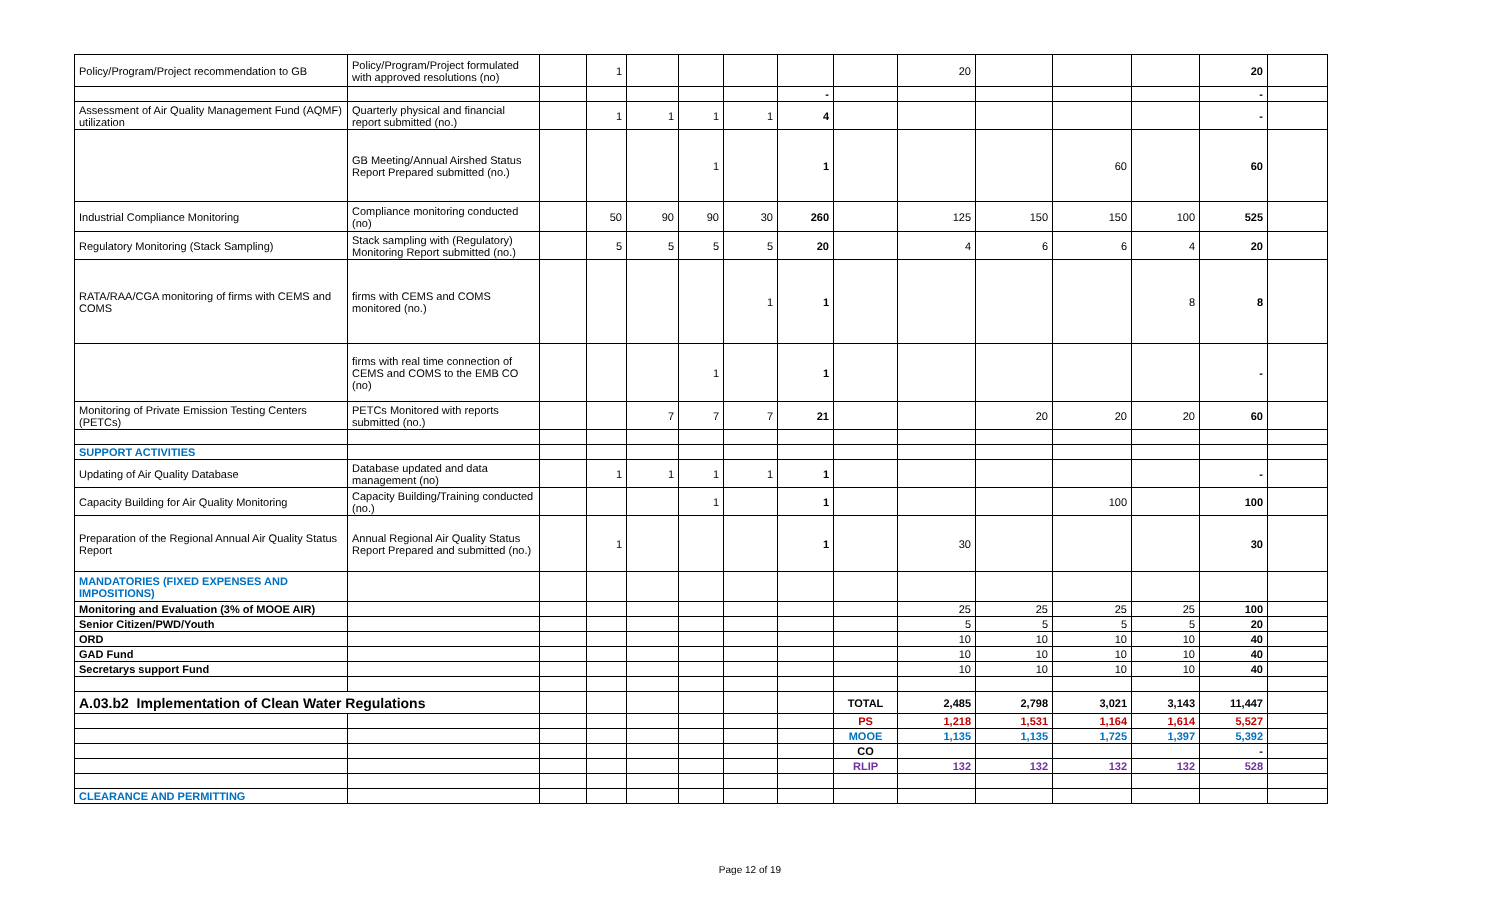| Policy/Program/Project recommendation to GB | Policy/Program/Project formulated with approved resolutions (no) | | 1 | | | | | | 20 | | | | 20 | |
| | | | | | | | - | | | | | | - | |
| Assessment of Air Quality Management Fund (AQMF) utilization | Quarterly physical and financial report submitted (no.) | | 1 | 1 | 1 | 1 | 4 | | | | | | - | |
| | GB Meeting/Annual Airshed Status Report Prepared submitted (no.) | | | | 1 | | 1 | | | | 60 | | 60 | |
| Industrial Compliance Monitoring | Compliance monitoring conducted (no) | | 50 | 90 | 90 | 30 | 260 | | 125 | 150 | 150 | 100 | 525 | |
| Regulatory Monitoring (Stack Sampling) | Stack sampling with (Regulatory) Monitoring Report submitted (no.) | | 5 | 5 | 5 | 5 | 20 | | 4 | 6 | 6 | 4 | 20 | |
| RATA/RAA/CGA monitoring of firms with CEMS and COMS | firms with CEMS and COMS monitored (no.) | | | | | 1 | 1 | | | | | 8 | 8 | |
| | firms with real time connection of CEMS and COMS to the EMB CO (no) | | | | 1 | | 1 | | | | | | - | |
| Monitoring of Private Emission Testing Centers (PETCs) | PETCs Monitored with reports submitted (no.) | | | 7 | 7 | 7 | 21 | | | 20 | 20 | 20 | 60 | |
| SUPPORT ACTIVITIES | | | | | | | | | | | | | | |
| Updating of Air Quality Database | Database updated and data management (no) | | 1 | 1 | 1 | 1 | 1 | | | | | | - | |
| Capacity Building for Air Quality Monitoring | Capacity Building/Training conducted (no.) | | | | 1 | | 1 | | | | 100 | | 100 | |
| Preparation of the Regional Annual Air Quality Status Report | Annual Regional Air Quality Status Report Prepared and submitted (no.) | | 1 | | | | 1 | | 30 | | | | 30 | |
| MANDATORIES (FIXED EXPENSES AND IMPOSITIONS) | | | | | | | | | | | | | | |
| Monitoring and Evaluation (3% of MOOE AIR) | | | | | | | | | 25 | 25 | 25 | 25 | 100 | |
| Senior Citizen/PWD/Youth | | | | | | | | | 5 | 5 | 5 | 5 | 20 | |
| ORD | | | | | | | | | 10 | 10 | 10 | 10 | 40 | |
| GAD Fund | | | | | | | | | 10 | 10 | 10 | 10 | 40 | |
| Secretarys support Fund | | | | | | | | | 10 | 10 | 10 | 10 | 40 | |
| A.03.b2 Implementation of Clean Water Regulations | | | | | | | | TOTAL | 2,485 | 2,798 | 3,021 | 3,143 | 11,447 | |
| | | | | | | | | PS | 1,218 | 1,531 | 1,164 | 1,614 | 5,527 | |
| | | | | | | | | MOOE | 1,135 | 1,135 | 1,725 | 1,397 | 5,392 | |
| | | | | | | | | CO | | | | | - | |
| | | | | | | | | RLIP | 132 | 132 | 132 | 132 | 528 | |
| CLEARANCE AND PERMITTING | | | | | | | | | | | | | | |
Page 12 of 19